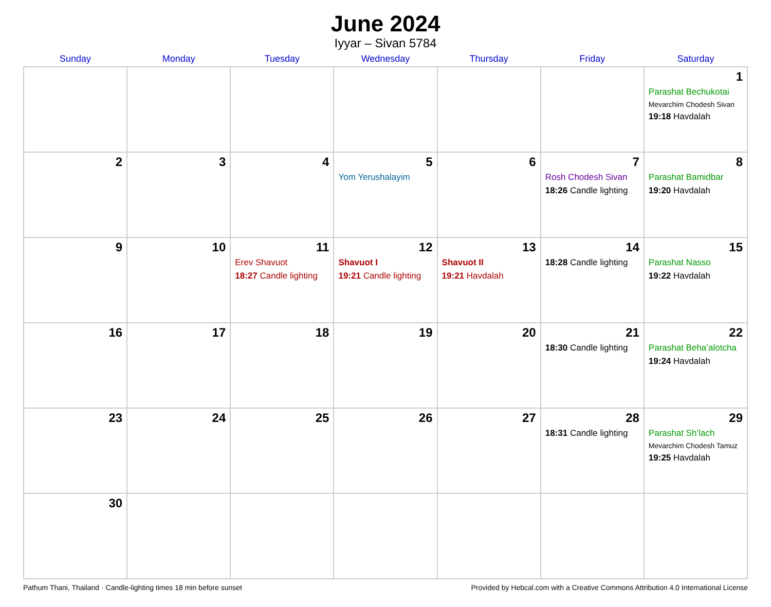June 2024
Iyyar – Sivan 5784
| Sunday | Monday | Tuesday | Wednesday | Thursday | Friday | Saturday |
| --- | --- | --- | --- | --- | --- | --- |
| | | | | | | 1 Parashat Bechukotai Mevarchim Chodesh Sivan 19:18 Havdalah |
| 2 | 3 | 4 | 5 Yom Yerushalayim | 6 | 7 Rosh Chodesh Sivan 18:26 Candle lighting | 8 Parashat Bamidbar 19:20 Havdalah |
| 9 | 10 | 11 Erev Shavuot 18:27 Candle lighting | 12 Shavuot I 19:21 Candle lighting | 13 Shavuot II 19:21 Havdalah | 14 18:28 Candle lighting | 15 Parashat Nasso 19:22 Havdalah |
| 16 | 17 | 18 | 19 | 20 | 21 18:30 Candle lighting | 22 Parashat Beha’alotcha 19:24 Havdalah |
| 23 | 24 | 25 | 26 | 27 | 28 18:31 Candle lighting | 29 Parashat Sh’lach Mevarchim Chodesh Tamuz 19:25 Havdalah |
| 30 | | | | | | |
Pathum Thani, Thailand · Candle-lighting times 18 min before sunset Provided by Hebcal.com with a Creative Commons Attribution 4.0 International License